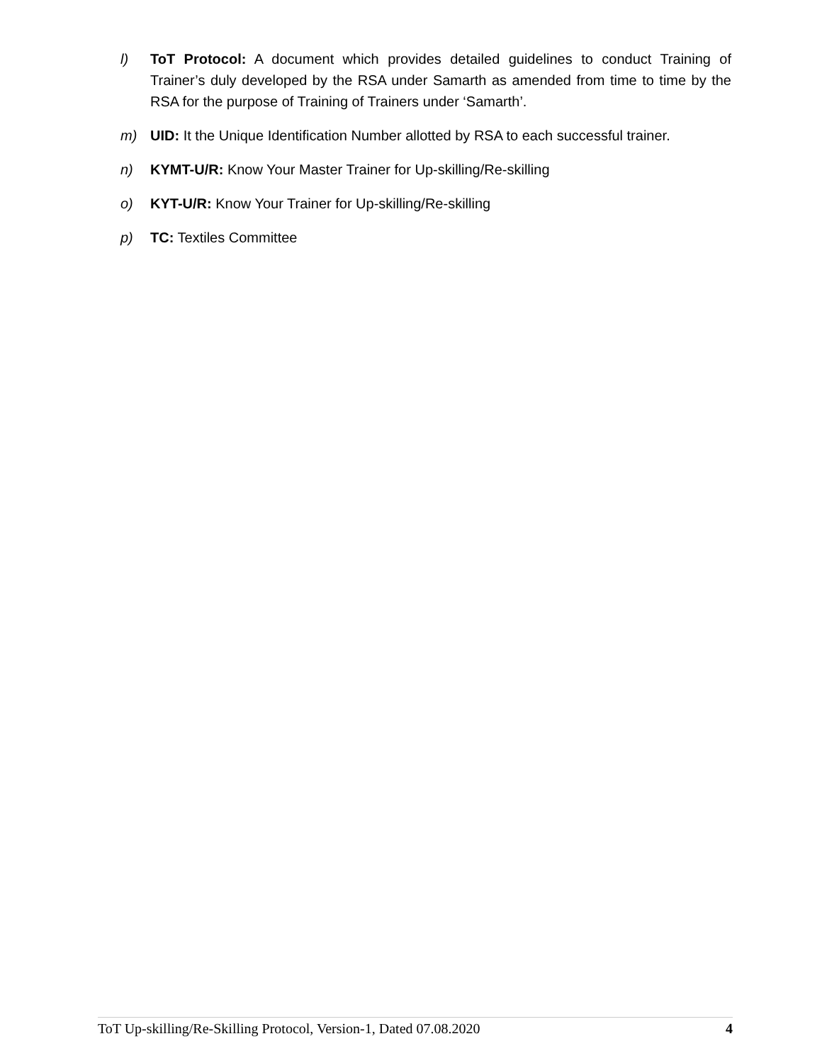l) ToT Protocol: A document which provides detailed guidelines to conduct Training of Trainer’s duly developed by the RSA under Samarth as amended from time to time by the RSA for the purpose of Training of Trainers under ‘Samarth’.
m) UID: It the Unique Identification Number allotted by RSA to each successful trainer.
n) KYMT-U/R: Know Your Master Trainer for Up-skilling/Re-skilling
o) KYT-U/R: Know Your Trainer for Up-skilling/Re-skilling
p) TC: Textiles Committee
ToT Up-skilling/Re-Skilling Protocol, Version-1, Dated 07.08.2020 4